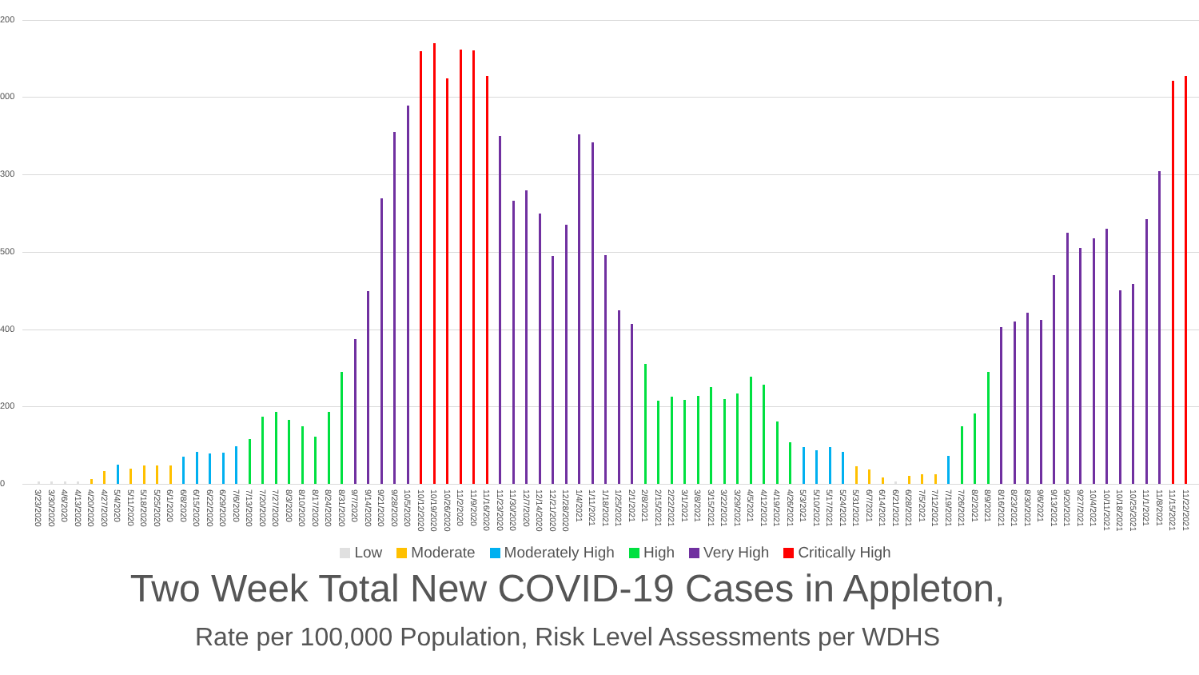200
000
300
500
400
200
0
3/23/2020 3/30/2020 4/6/2020 4/13/2020 4/20/2020 4/27/2020 5/4/2020 5/11/2020 5/18/2020 5/25/2020 6/1/2020 6/8/2020 6/15/2020 6/22/2020 6/29/2020 7/6/2020 7/13/2020 7/20/2020 7/27/2020 8/3/2020 8/10/2020 8/17/2020 8/24/2020 8/31/2020 9/7/2020 9/14/2020 9/21/2020 9/28/2020 10/5/2020 10/12/2020 10/19/2020 10/26/2020 11/2/2020 11/9/2020 11/16/2020 11/23/2020 11/30/2020 12/7/2020 12/14/2020 12/21/2020 12/28/2020 1/4/2021 1/11/2021 1/18/2021 1/25/2021 2/1/2021 2/8/2021 2/15/2021 2/22/2021 3/1/2021 3/8/2021 3/15/2021 3/22/2021 3/29/2021 4/5/2021 4/12/2021 4/19/2021 4/26/2021 5/3/2021 5/10/2021 5/17/2021 5/24/2021 5/31/2021 6/7/2021 6/14/2021 6/21/2021 6/28/2021 7/5/2021 7/12/2021 7/19/2021 7/26/2021 8/2/2021 8/9/2021 8/16/2021 8/23/2021 8/30/2021 9/6/2021 9/13/2021 9/20/2021 9/27/2021 10/4/2021 10/11/2021 10/18/2021 10/25/2021 11/1/2021 11/8/2021 11/15/2021 11/22/2021
Low Moderate Moderately High High Very High Critically High
Two Week Total New COVID-19 Cases in Appleton,
Rate per 100,000 Population, Risk Level Assessments per WDHS